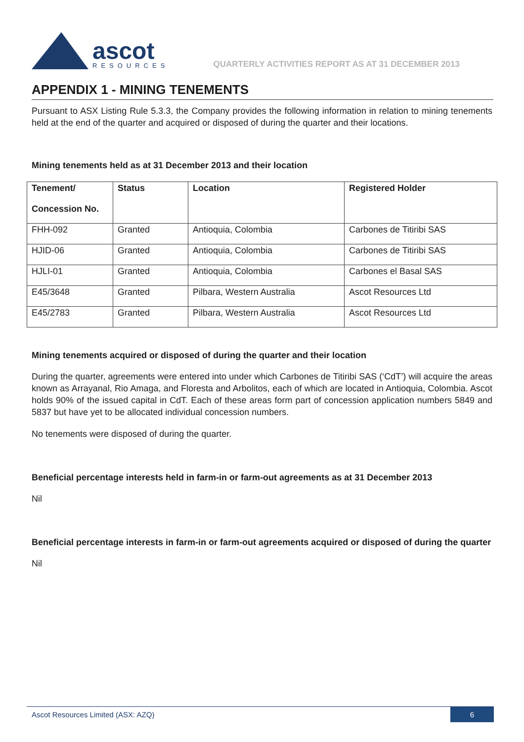ascot
RESOURCES
QUARTERLY ACTIVITIES REPORT AS AT 31 DECEMBER 2013
APPENDIX 1 - MINING TENEMENTS
Pursuant to ASX Listing Rule 5.3.3, the Company provides the following information in relation to mining tenements held at the end of the quarter and acquired or disposed of during the quarter and their locations.
Mining tenements held as at 31 December 2013 and their location
| Tenement/ Concession No. | Status | Location | Registered Holder |
| --- | --- | --- | --- |
| FHH-092 | Granted | Antioquia, Colombia | Carbones de Titiribi SAS |
| HJID-06 | Granted | Antioquia, Colombia | Carbones de Titiribi SAS |
| HJLI-01 | Granted | Antioquia, Colombia | Carbones el Basal SAS |
| E45/3648 | Granted | Pilbara, Western Australia | Ascot Resources Ltd |
| E45/2783 | Granted | Pilbara, Western Australia | Ascot Resources Ltd |
Mining tenements acquired or disposed of during the quarter and their location
During the quarter, agreements were entered into under which Carbones de Titiribi SAS (‘CdT’) will acquire the areas known as Arrayanal, Rio Amaga, and Floresta and Arbolitos, each of which are located in Antioquia, Colombia. Ascot holds 90% of the issued capital in CdT. Each of these areas form part of concession application numbers 5849 and 5837 but have yet to be allocated individual concession numbers.
No tenements were disposed of during the quarter.
Beneficial percentage interests held in farm-in or farm-out agreements as at 31 December 2013
Nil
Beneficial percentage interests in farm-in or farm-out agreements acquired or disposed of during the quarter
Nil
Ascot Resources Limited (ASX: AZQ) 6